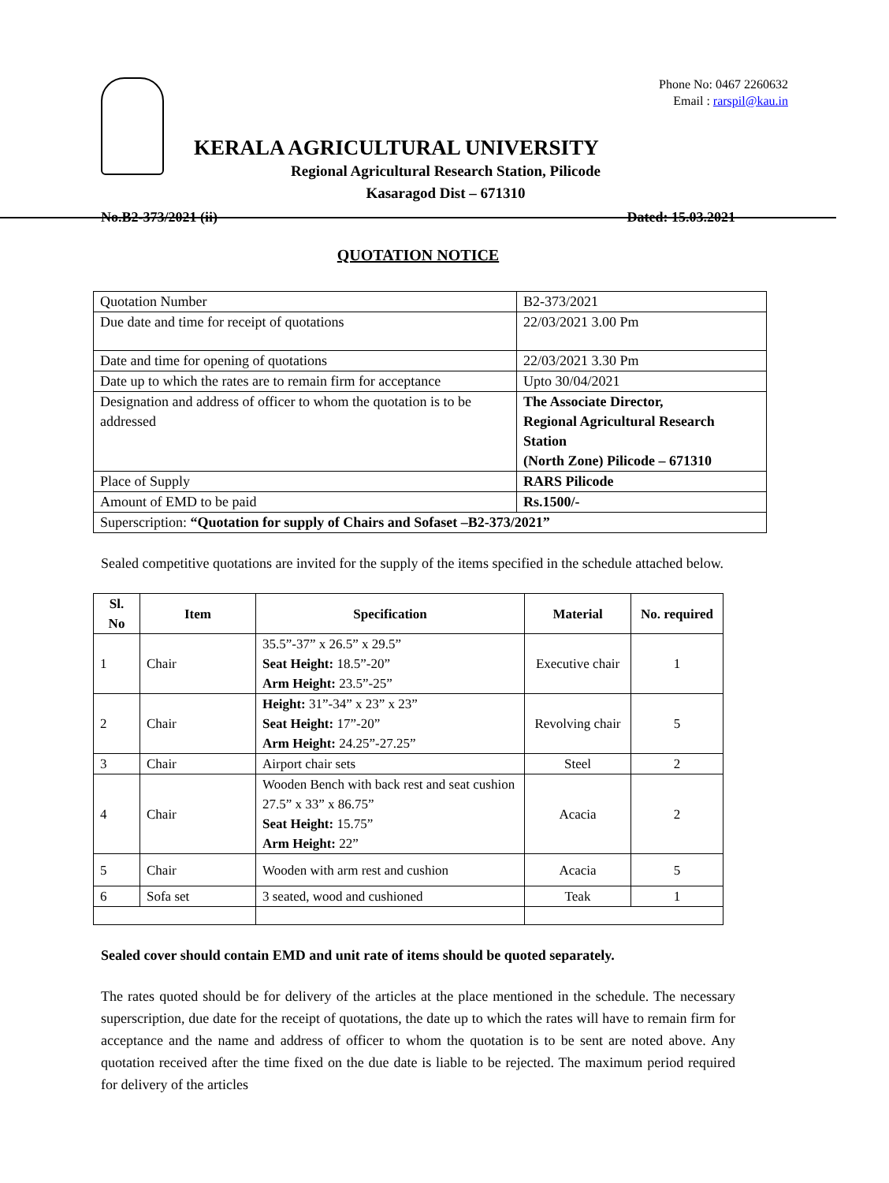Phone No: 0467 2260632
Email : rarspil@kau.in
KERALA AGRICULTURAL UNIVERSITY
Regional Agricultural Research Station, Pilicode
Kasaragod Dist – 671310
No.B2-373/2021 (ii) Dated: 15.03.2021
QUOTATION NOTICE
| Quotation Number | B2-373/2021 |
| Due date and time for receipt of quotations | 22/03/2021 3.00 Pm |
| Date and time for opening of quotations | 22/03/2021 3.30 Pm |
| Date up to which the rates are to remain firm for acceptance | Upto 30/04/2021 |
| Designation and address of officer to whom the quotation is to be addressed | The Associate Director, Regional Agricultural Research Station (North Zone) Pilicode – 671310 |
| Place of Supply | RARS Pilicode |
| Amount of EMD to be paid | Rs.1500/- |
| Superscription: “Quotation for supply of Chairs and Sofaset –B2-373/2021” | |
Sealed competitive quotations are invited for the supply of the items specified in the schedule attached below.
| Sl. No | Item | Specification | Material | No. required |
| --- | --- | --- | --- | --- |
| 1 | Chair | 35.5”-37” x 26.5” x 29.5” Seat Height: 18.5”-20” Arm Height: 23.5”-25” | Executive chair | 1 |
| 2 | Chair | Height: 31”-34” x 23” x 23” Seat Height: 17”-20” Arm Height: 24.25”-27.25” | Revolving chair | 5 |
| 3 | Chair | Airport chair sets | Steel | 2 |
| 4 | Chair | Wooden Bench with back rest and seat cushion 27.5” x 33” x 86.75” Seat Height: 15.75” Arm Height: 22” | Acacia | 2 |
| 5 | Chair | Wooden with arm rest and cushion | Acacia | 5 |
| 6 | Sofa set | 3 seated, wood and cushioned | Teak | 1 |
Sealed cover should contain EMD and unit rate of items should be quoted separately.
The rates quoted should be for delivery of the articles at the place mentioned in the schedule. The necessary superscription, due date for the receipt of quotations, the date up to which the rates will have to remain firm for acceptance and the name and address of officer to whom the quotation is to be sent are noted above. Any quotation received after the time fixed on the due date is liable to be rejected. The maximum period required for delivery of the articles